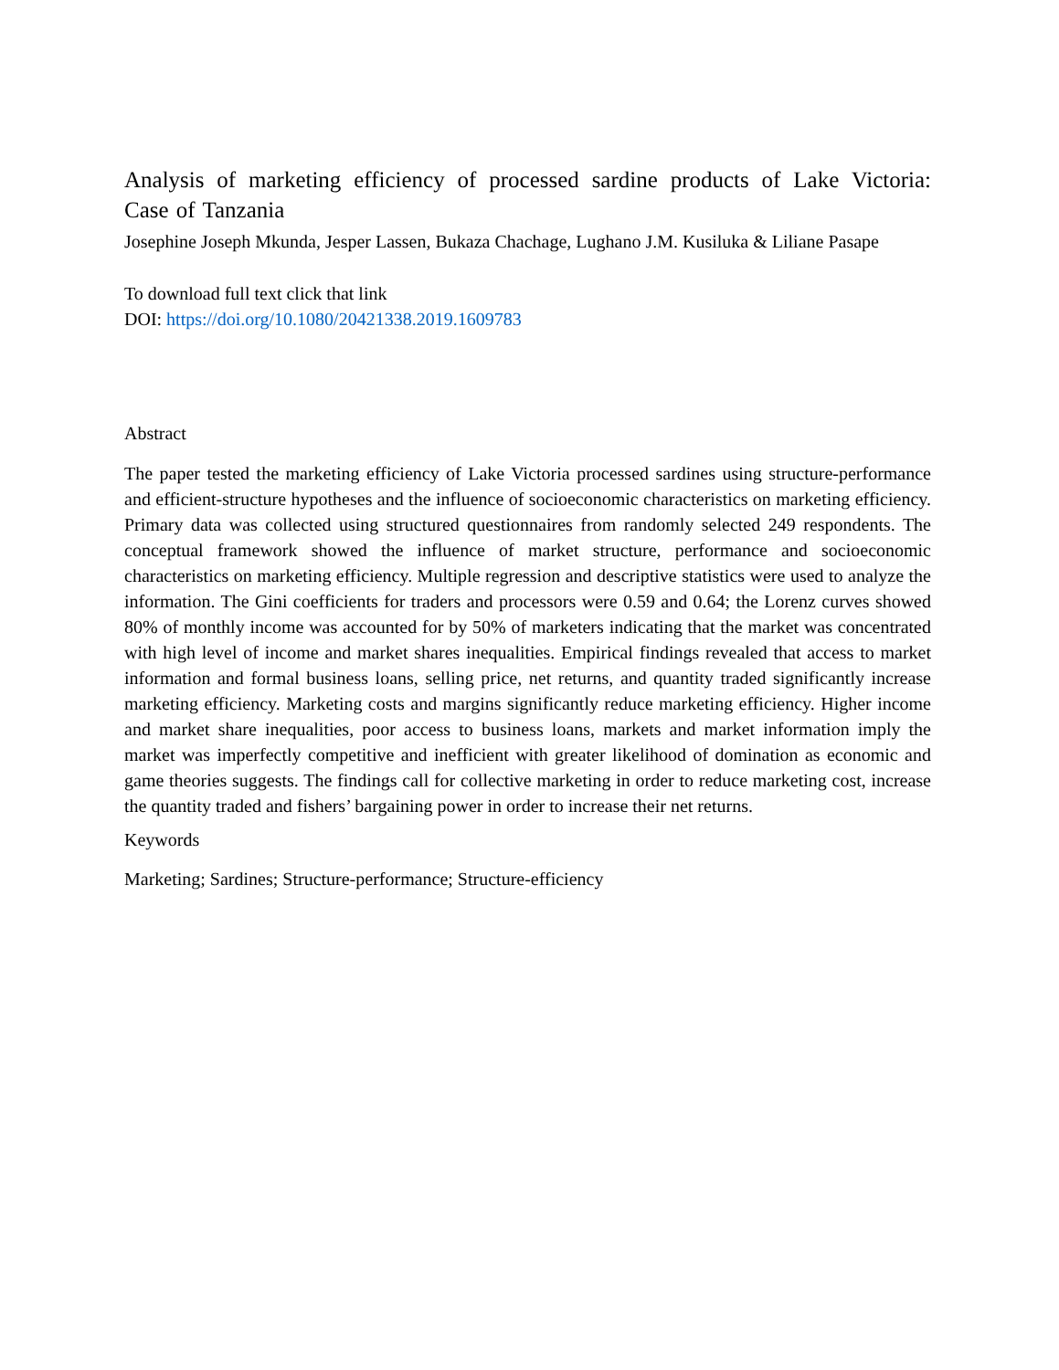Analysis of marketing efficiency of processed sardine products of Lake Victoria: Case of Tanzania
Josephine Joseph Mkunda, Jesper Lassen, Bukaza Chachage, Lughano J.M. Kusiluka & Liliane Pasape
To download full text click that link
DOI: https://doi.org/10.1080/20421338.2019.1609783
Abstract
The paper tested the marketing efficiency of Lake Victoria processed sardines using structure-performance and efficient-structure hypotheses and the influence of socioeconomic characteristics on marketing efficiency. Primary data was collected using structured questionnaires from randomly selected 249 respondents. The conceptual framework showed the influence of market structure, performance and socioeconomic characteristics on marketing efficiency. Multiple regression and descriptive statistics were used to analyze the information. The Gini coefficients for traders and processors were 0.59 and 0.64; the Lorenz curves showed 80% of monthly income was accounted for by 50% of marketers indicating that the market was concentrated with high level of income and market shares inequalities. Empirical findings revealed that access to market information and formal business loans, selling price, net returns, and quantity traded significantly increase marketing efficiency. Marketing costs and margins significantly reduce marketing efficiency. Higher income and market share inequalities, poor access to business loans, markets and market information imply the market was imperfectly competitive and inefficient with greater likelihood of domination as economic and game theories suggests. The findings call for collective marketing in order to reduce marketing cost, increase the quantity traded and fishers’ bargaining power in order to increase their net returns.
Keywords
Marketing; Sardines; Structure-performance; Structure-efficiency